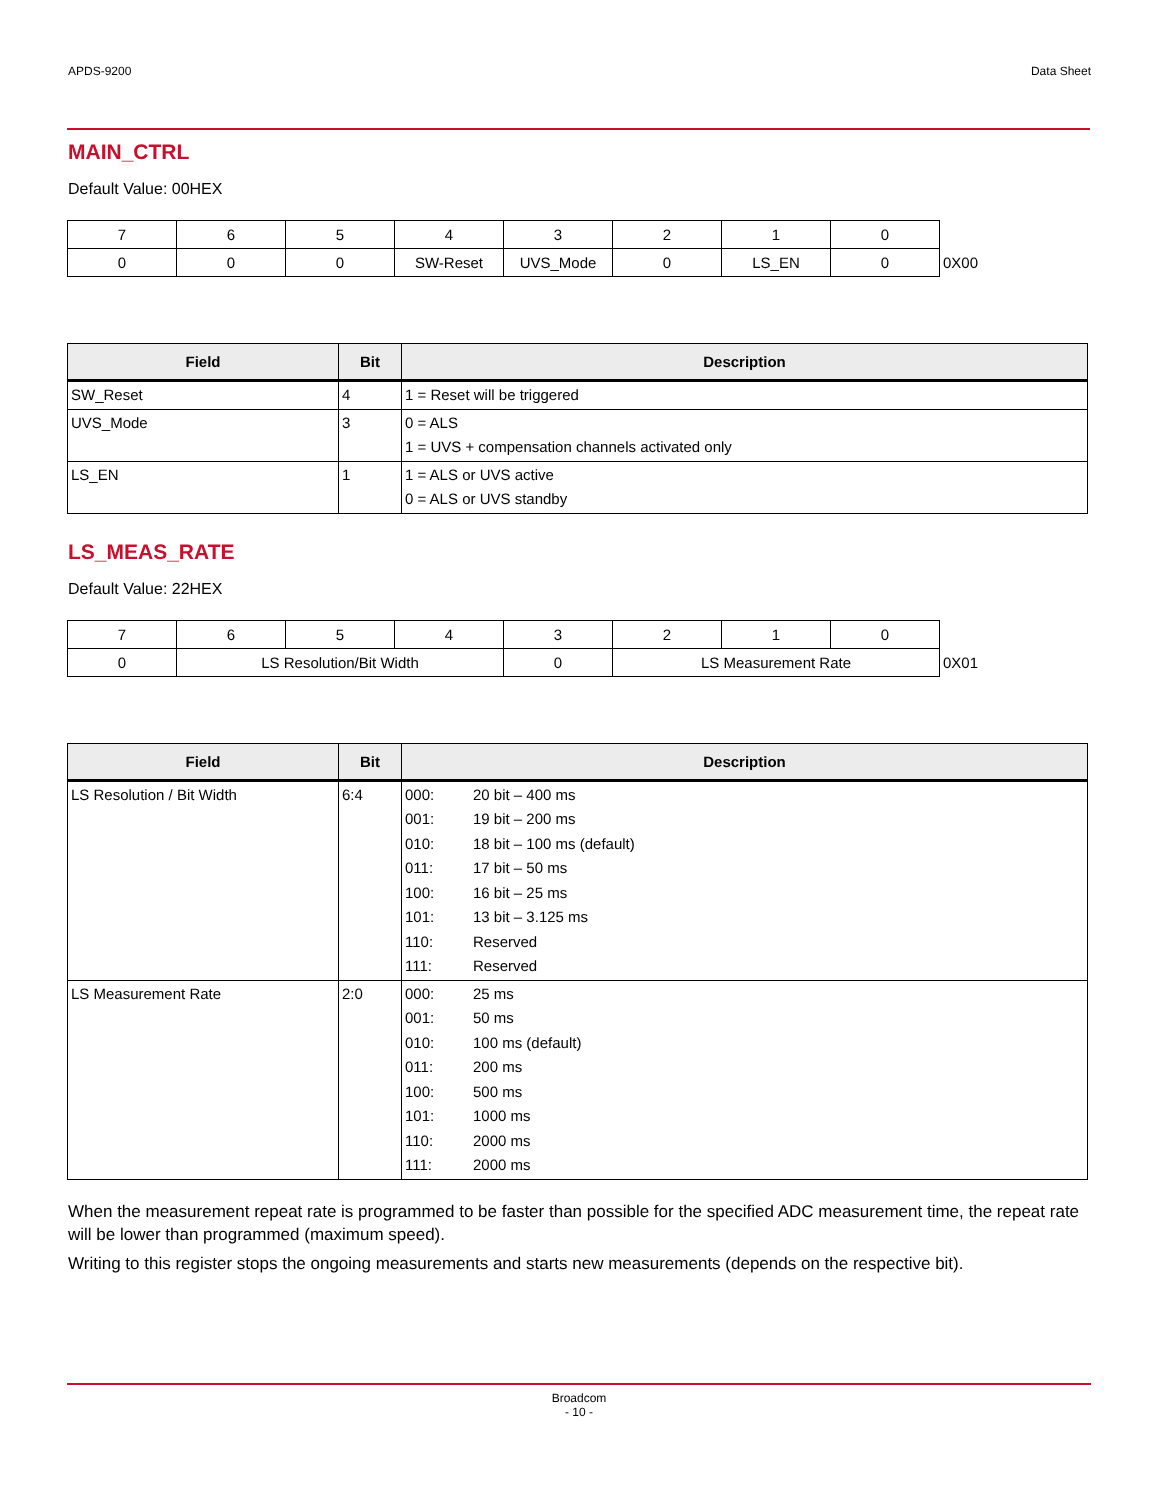APDS-9200 Data Sheet
MAIN_CTRL
Default Value: 00HEX
| 7 | 6 | 5 | 4 | 3 | 2 | 1 | 0 | |
| 0 | 0 | 0 | SW-Reset | UVS_Mode | 0 | LS_EN | 0 | 0X00 |
| Field | Bit | Description |
| --- | --- | --- |
| SW_Reset | 4 | 1 = Reset will be triggered |
| UVS_Mode | 3 | 0 = ALS 1 = UVS + compensation channels activated only |
| LS_EN | 1 | 1 = ALS or UVS active 0 = ALS or UVS standby |
LS_MEAS_RATE
Default Value: 22HEX
| 7 | 6 | 5 | 4 | 3 | 2 | 1 | 0 | |
| 0 | LS Resolution/Bit Width | | | 0 | LS Measurement Rate | | | 0X01 |
| Field | Bit | Description |
| --- | --- | --- |
| LS Resolution / Bit Width | 6:4 | 000: 20 bit – 400 ms 001: 19 bit – 200 ms 010: 18 bit – 100 ms (default) 011: 17 bit – 50 ms 100: 16 bit – 25 ms 101: 13 bit – 3.125 ms 110: Reserved 111: Reserved |
| LS Measurement Rate | 2:0 | 000: 25 ms 001: 50 ms 010: 100 ms (default) 011: 200 ms 100: 500 ms 101: 1000 ms 110: 2000 ms 111: 2000 ms |
When the measurement repeat rate is programmed to be faster than possible for the specified ADC measurement time, the repeat rate will be lower than programmed (maximum speed).
Writing to this register stops the ongoing measurements and starts new measurements (depends on the respective bit).
Broadcom
- 10 -